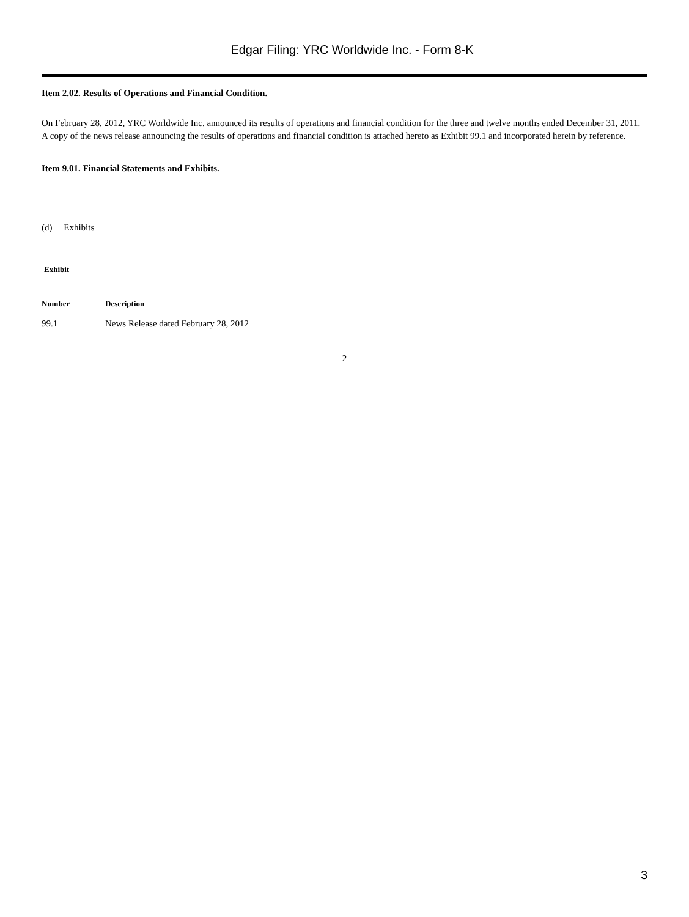Edgar Filing: YRC Worldwide Inc. - Form 8-K
Item 2.02. Results of Operations and Financial Condition.
On February 28, 2012, YRC Worldwide Inc. announced its results of operations and financial condition for the three and twelve months ended December 31, 2011. A copy of the news release announcing the results of operations and financial condition is attached hereto as Exhibit 99.1 and incorporated herein by reference.
Item 9.01. Financial Statements and Exhibits.
(d) Exhibits
| Exhibit | |
| --- | --- |
| Number | Description |
| 99.1 | News Release dated February 28, 2012 |
2
3